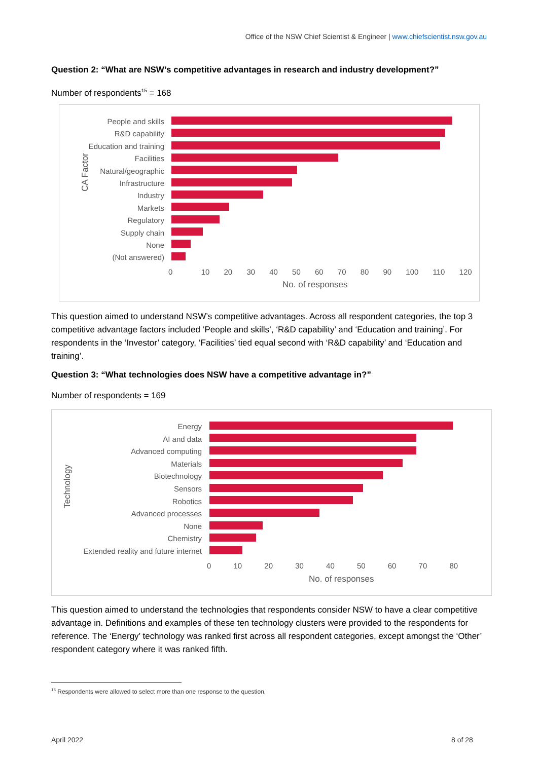Office of the NSW Chief Scientist & Engineer | www.chiefscientist.nsw.gov.au
Question 2: “What are NSW’s competitive advantages in research and industry development?”
Number of respondents<sup>15</sup> = 168
This question aimed to understand NSW’s competitive advantages. Across all respondent categories, the top 3 competitive advantage factors included ‘People and skills’, ‘R&D capability’ and ‘Education and training’. For respondents in the ‘Investor’ category, ‘Facilities’ tied equal second with ‘R&D capability’ and ‘Education and training’.
Question 3: “What technologies does NSW have a competitive advantage in?”
Number of respondents = 169
This question aimed to understand the technologies that respondents consider NSW to have a clear competitive advantage in. Definitions and examples of these ten technology clusters were provided to the respondents for reference. The ‘Energy’ technology was ranked first across all respondent categories, except amongst the ‘Other’ respondent category where it was ranked fifth.
<sup>15</sup> Respondents were allowed to select more than one response to the question.
April 2022 8 of 28
CA Factor
People and skills
R&D capability
Education and training
Facilities
Natural/geographic
Infrastructure
Industry
Markets
Regulatory
Supply chain
None
(Not answered)
0 10 20 30 40 50 60 70 80 90 100 110 120
No. of responses
Technology
Energy
AI and data
Advanced computing
Materials
Biotechnology
Sensors
Robotics
Advanced processes
None
Chemistry
Extended reality and future internet
0 10 20 30 40 50 60 70 80
No. of responses